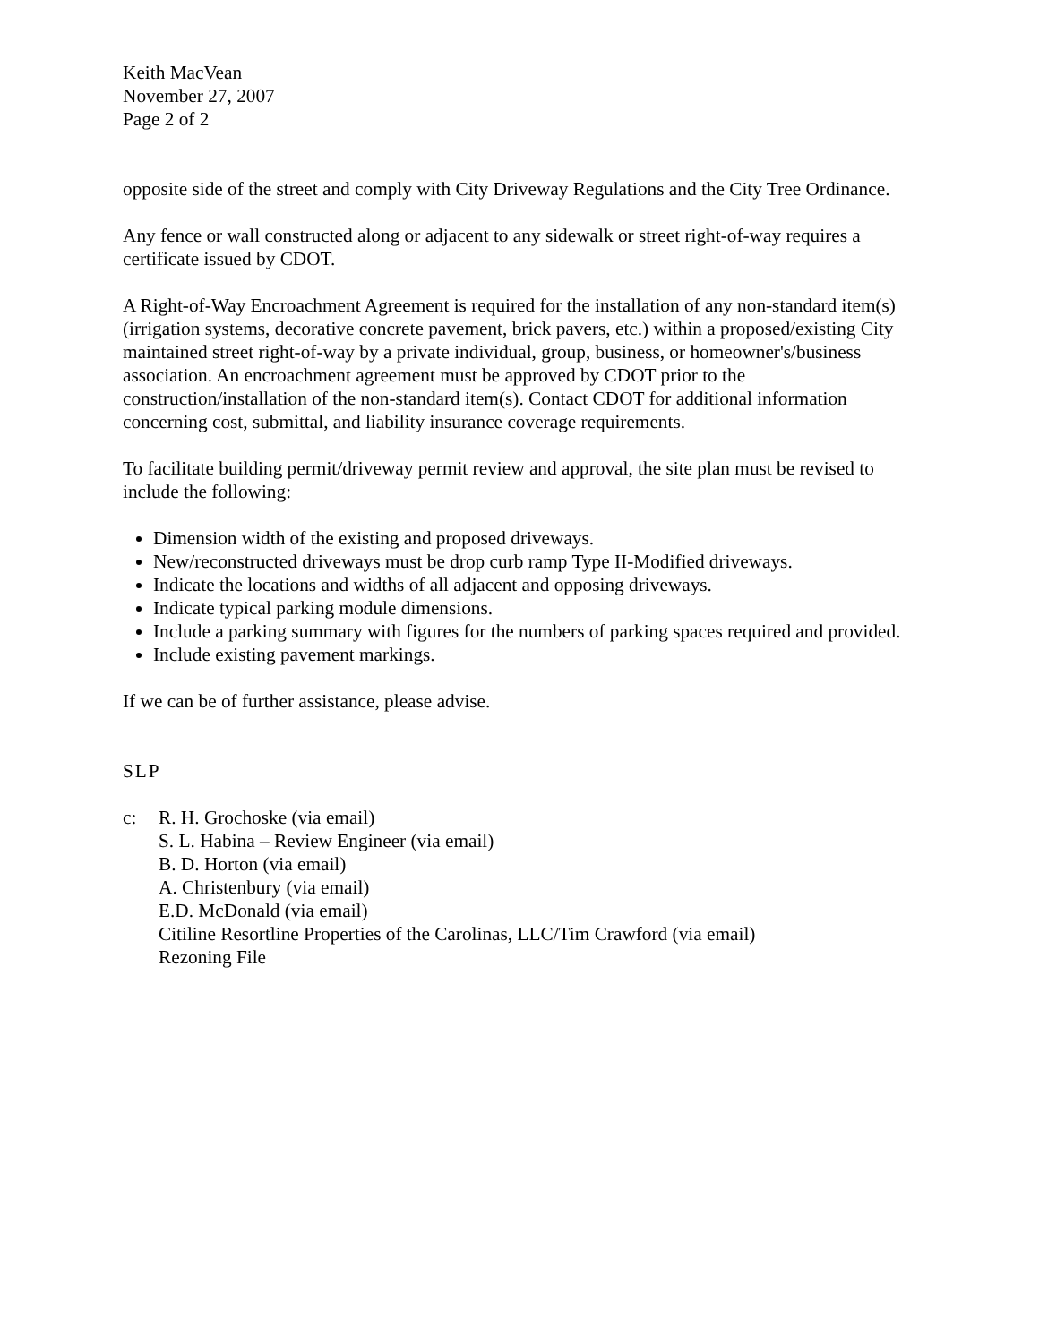Keith MacVean
November 27, 2007
Page 2 of 2
opposite side of the street and comply with City Driveway Regulations and the City Tree Ordinance.
Any fence or wall constructed along or adjacent to any sidewalk or street right-of-way requires a certificate issued by CDOT.
A Right-of-Way Encroachment Agreement is required for the installation of any non-standard item(s) (irrigation systems, decorative concrete pavement, brick pavers, etc.) within a proposed/existing City maintained street right-of-way by a private individual, group, business, or homeowner's/business association. An encroachment agreement must be approved by CDOT prior to the construction/installation of the non-standard item(s). Contact CDOT for additional information concerning cost, submittal, and liability insurance coverage requirements.
To facilitate building permit/driveway permit review and approval, the site plan must be revised to include the following:
Dimension width of the existing and proposed driveways.
New/reconstructed driveways must be drop curb ramp Type II-Modified driveways.
Indicate the locations and widths of all adjacent and opposing driveways.
Indicate typical parking module dimensions.
Include a parking summary with figures for the numbers of parking spaces required and provided.
Include existing pavement markings.
If we can be of further assistance, please advise.
SLP
c: R. H. Grochoske (via email)
S. L. Habina – Review Engineer (via email)
B. D. Horton (via email)
A. Christenbury (via email)
E.D. McDonald (via email)
Citiline Resortline Properties of the Carolinas, LLC/Tim Crawford (via email)
Rezoning File